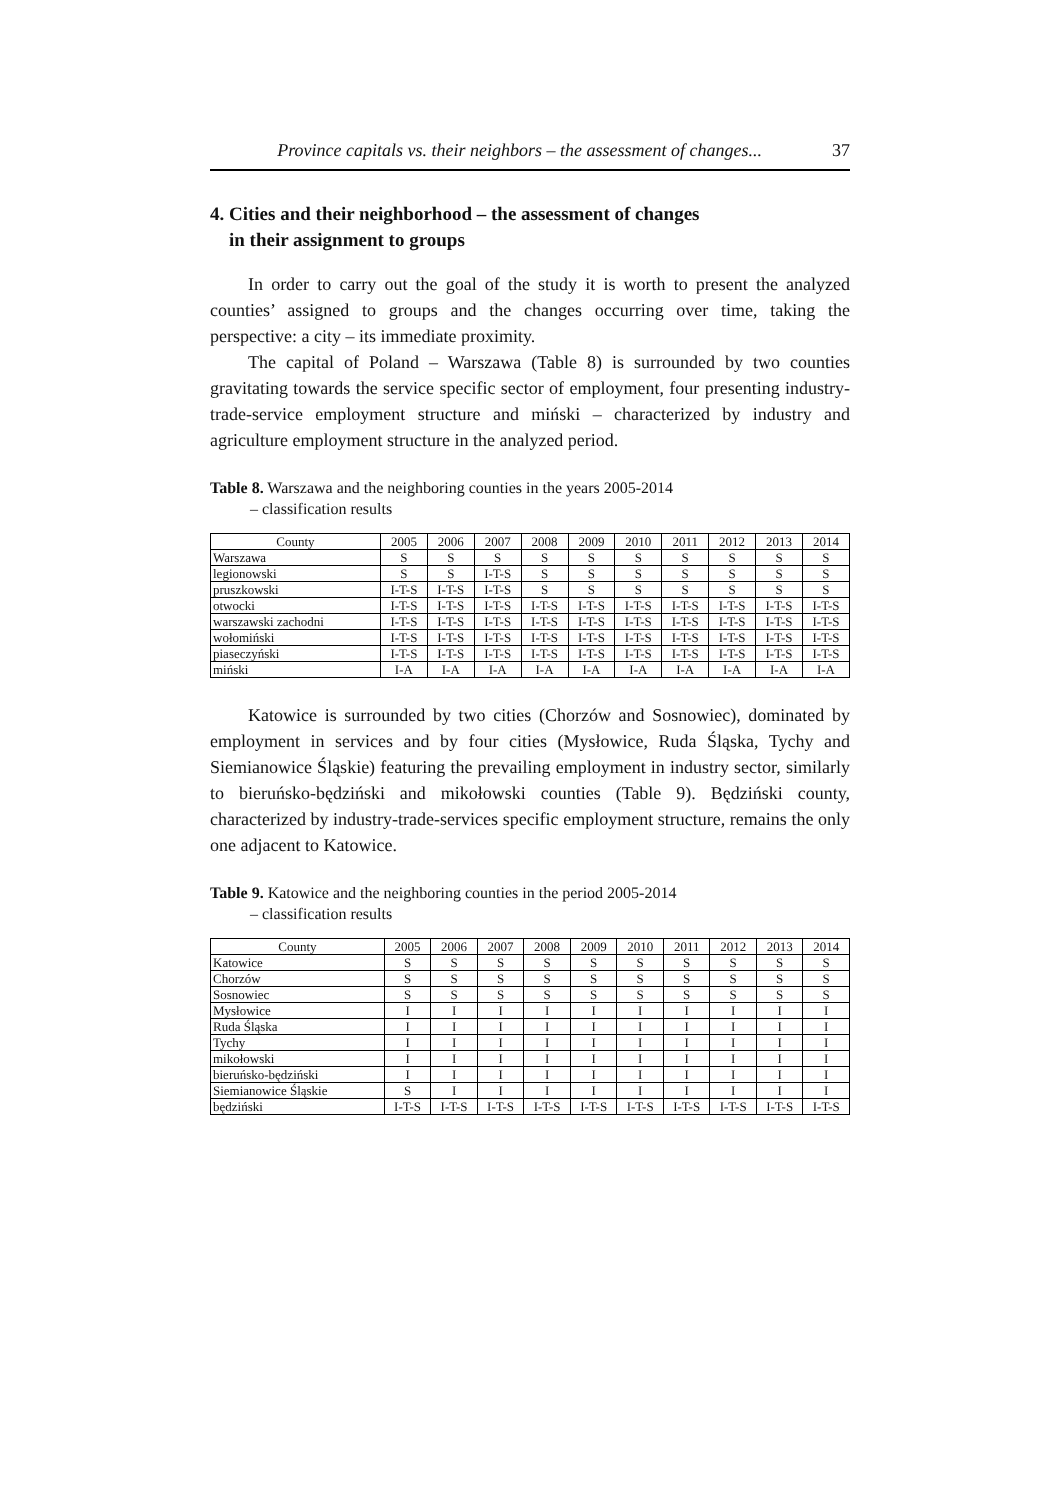Province capitals vs. their neighbors – the assessment of changes... 37
4. Cities and their neighborhood – the assessment of changes
in their assignment to groups
In order to carry out the goal of the study it is worth to present the analyzed counties’ assigned to groups and the changes occurring over time, taking the perspective: a city – its immediate proximity.
The capital of Poland – Warszawa (Table 8) is surrounded by two counties gravitating towards the service specific sector of employment, four presenting industry-trade-service employment structure and miński – characterized by industry and agriculture employment structure in the analyzed period.
Table 8. Warszawa and the neighboring counties in the years 2005-2014
– classification results
| County | 2005 | 2006 | 2007 | 2008 | 2009 | 2010 | 2011 | 2012 | 2013 | 2014 |
| --- | --- | --- | --- | --- | --- | --- | --- | --- | --- | --- |
| Warszawa | S | S | S | S | S | S | S | S | S | S |
| legionowski | S | S | I-T-S | S | S | S | S | S | S | S |
| pruszkowski | I-T-S | I-T-S | I-T-S | S | S | S | S | S | S | S |
| otwocki | I-T-S | I-T-S | I-T-S | I-T-S | I-T-S | I-T-S | I-T-S | I-T-S | I-T-S | I-T-S |
| warszawski zachodni | I-T-S | I-T-S | I-T-S | I-T-S | I-T-S | I-T-S | I-T-S | I-T-S | I-T-S | I-T-S |
| wołomiński | I-T-S | I-T-S | I-T-S | I-T-S | I-T-S | I-T-S | I-T-S | I-T-S | I-T-S | I-T-S |
| piaseczyński | I-T-S | I-T-S | I-T-S | I-T-S | I-T-S | I-T-S | I-T-S | I-T-S | I-T-S | I-T-S |
| miński | I-A | I-A | I-A | I-A | I-A | I-A | I-A | I-A | I-A | I-A |
Katowice is surrounded by two cities (Chorzów and Sosnowiec), dominated by employment in services and by four cities (Mysłowice, Ruda Śląska, Tychy and Siemianowice Śląskie) featuring the prevailing employment in industry sector, similarly to bieruńsko-będziński and mikołowski counties (Table 9). Będziński county, characterized by industry-trade-services specific employment structure, remains the only one adjacent to Katowice.
Table 9. Katowice and the neighboring counties in the period 2005-2014
– classification results
| County | 2005 | 2006 | 2007 | 2008 | 2009 | 2010 | 2011 | 2012 | 2013 | 2014 |
| --- | --- | --- | --- | --- | --- | --- | --- | --- | --- | --- |
| Katowice | S | S | S | S | S | S | S | S | S | S |
| Chorzów | S | S | S | S | S | S | S | S | S | S |
| Sosnowiec | S | S | S | S | S | S | S | S | S | S |
| Mysłowice | I | I | I | I | I | I | I | I | I | I |
| Ruda Śląska | I | I | I | I | I | I | I | I | I | I |
| Tychy | I | I | I | I | I | I | I | I | I | I |
| mikołowski | I | I | I | I | I | I | I | I | I | I |
| bieruńsko-będziński | I | I | I | I | I | I | I | I | I | I |
| Siemianowice Śląskie | S | I | I | I | I | I | I | I | I | I |
| będziński | I-T-S | I-T-S | I-T-S | I-T-S | I-T-S | I-T-S | I-T-S | I-T-S | I-T-S | I-T-S |